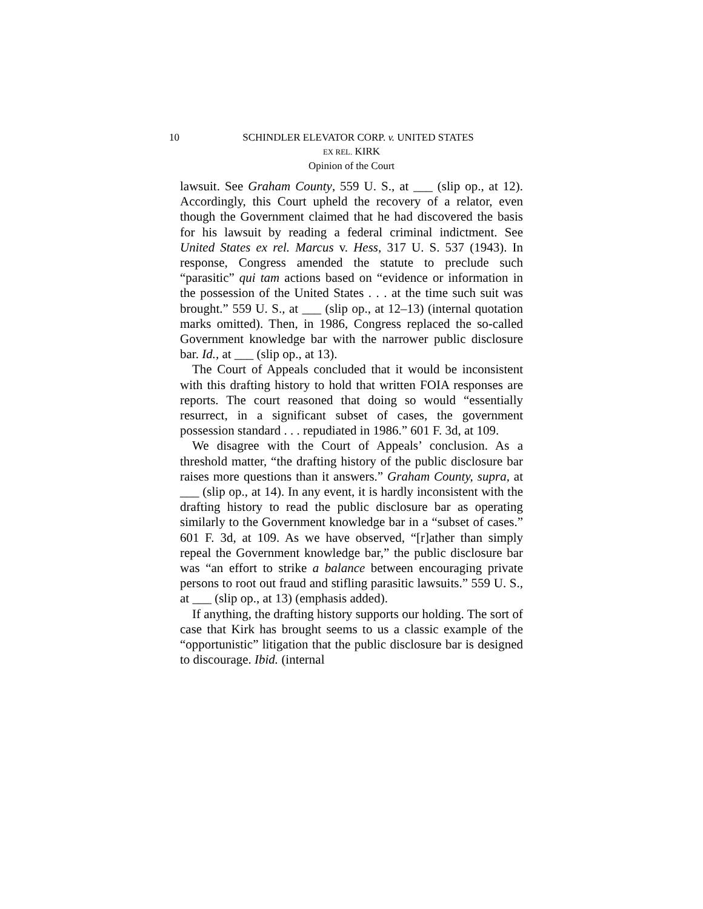10 SCHINDLER ELEVATOR CORP. v. UNITED STATES
EX REL. KIRK
Opinion of the Court
lawsuit. See Graham County, 559 U. S., at ___ (slip op., at 12). Accordingly, this Court upheld the recovery of a relator, even though the Government claimed that he had discovered the basis for his lawsuit by reading a federal criminal indictment. See United States ex rel. Marcus v. Hess, 317 U. S. 537 (1943). In response, Congress amended the statute to preclude such “parasitic” qui tam actions based on “evidence or information in the possession of the United States . . . at the time such suit was brought.” 559 U. S., at ___ (slip op., at 12–13) (internal quotation marks omitted). Then, in 1986, Congress replaced the so-called Government knowledge bar with the narrower public disclosure bar. Id., at ___ (slip op., at 13).
The Court of Appeals concluded that it would be inconsistent with this drafting history to hold that written FOIA responses are reports. The court reasoned that doing so would “essentially resurrect, in a significant subset of cases, the government possession standard . . . repudiated in 1986.” 601 F. 3d, at 109.
We disagree with the Court of Appeals’ conclusion. As a threshold matter, “the drafting history of the public disclosure bar raises more questions than it answers.” Graham County, supra, at ___ (slip op., at 14). In any event, it is hardly inconsistent with the drafting history to read the public disclosure bar as operating similarly to the Government knowledge bar in a “subset of cases.” 601 F. 3d, at 109. As we have observed, “[r]ather than simply repeal the Government knowledge bar,” the public disclosure bar was “an effort to strike a balance between encouraging private persons to root out fraud and stifling parasitic lawsuits.” 559 U. S., at ___ (slip op., at 13) (emphasis added).
If anything, the drafting history supports our holding. The sort of case that Kirk has brought seems to us a classic example of the “opportunistic” litigation that the public disclosure bar is designed to discourage. Ibid. (internal